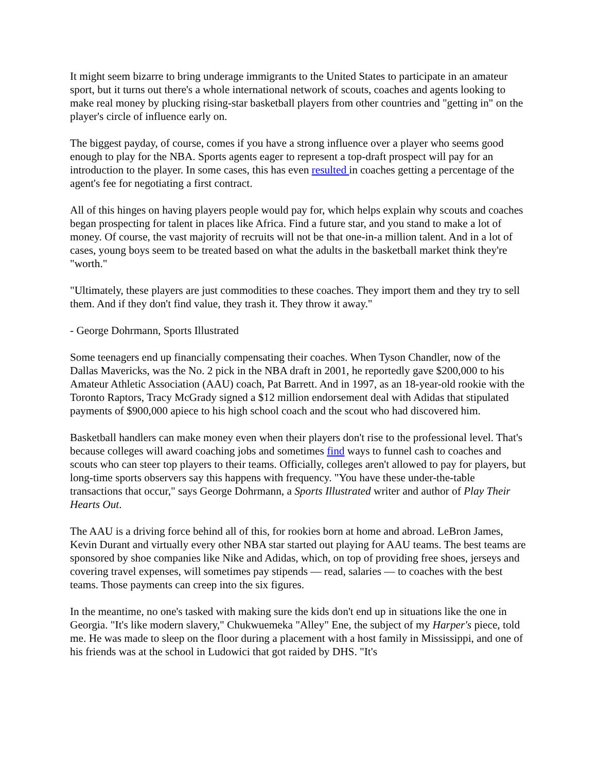It might seem bizarre to bring underage immigrants to the United States to participate in an amateur sport, but it turns out there's a whole international network of scouts, coaches and agents looking to make real money by plucking rising-star basketball players from other countries and "getting in" on the player's circle of influence early on.
The biggest payday, of course, comes if you have a strong influence over a player who seems good enough to play for the NBA. Sports agents eager to represent a top-draft prospect will pay for an introduction to the player. In some cases, this has even resulted in coaches getting a percentage of the agent's fee for negotiating a first contract.
All of this hinges on having players people would pay for, which helps explain why scouts and coaches began prospecting for talent in places like Africa. Find a future star, and you stand to make a lot of money. Of course, the vast majority of recruits will not be that one-in-a million talent. And in a lot of cases, young boys seem to be treated based on what the adults in the basketball market think they're "worth."
"Ultimately, these players are just commodities to these coaches. They import them and they try to sell them. And if they don't find value, they trash it. They throw it away."
- George Dohrmann, Sports Illustrated
Some teenagers end up financially compensating their coaches. When Tyson Chandler, now of the Dallas Mavericks, was the No. 2 pick in the NBA draft in 2001, he reportedly gave $200,000 to his Amateur Athletic Association (AAU) coach, Pat Barrett. And in 1997, as an 18-year-old rookie with the Toronto Raptors, Tracy McGrady signed a $12 million endorsement deal with Adidas that stipulated payments of $900,000 apiece to his high school coach and the scout who had discovered him.
Basketball handlers can make money even when their players don't rise to the professional level. That's because colleges will award coaching jobs and sometimes find ways to funnel cash to coaches and scouts who can steer top players to their teams. Officially, colleges aren't allowed to pay for players, but long-time sports observers say this happens with frequency. "You have these under-the-table transactions that occur," says George Dohrmann, a Sports Illustrated writer and author of Play Their Hearts Out.
The AAU is a driving force behind all of this, for rookies born at home and abroad. LeBron James, Kevin Durant and virtually every other NBA star started out playing for AAU teams. The best teams are sponsored by shoe companies like Nike and Adidas, which, on top of providing free shoes, jerseys and covering travel expenses, will sometimes pay stipends — read, salaries — to coaches with the best teams. Those payments can creep into the six figures.
In the meantime, no one's tasked with making sure the kids don't end up in situations like the one in Georgia. "It's like modern slavery," Chukwuemeka "Alley" Ene, the subject of my Harper's piece, told me. He was made to sleep on the floor during a placement with a host family in Mississippi, and one of his friends was at the school in Ludowici that got raided by DHS. "It's